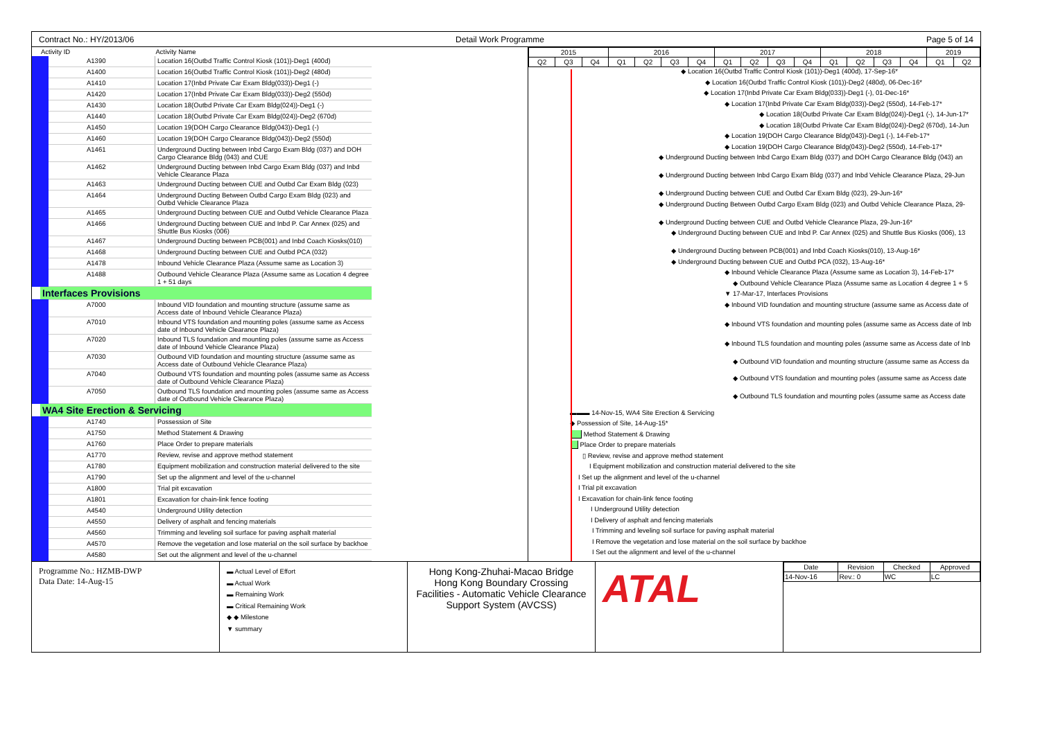Contract No.: HY/2013/06 Detail Work Programme Page 5 of 14
| Activity ID | Activity Name |
| --- | --- |
| A1390 | Location 16(Outbd Traffic Control Kiosk (101))-Deg1 (400d) |
| A1400 | Location 16(Outbd Traffic Control Kiosk (101))-Deg2 (480d) |
| A1410 | Location 17(Inbd Private Car Exam Bldg(033))-Deg1 (-) |
| A1420 | Location 17(Inbd Private Car Exam Bldg(033))-Deg2 (550d) |
| A1430 | Location 18(Outbd Private Car Exam Bldg(024))-Deg1 (-) |
| A1440 | Location 18(Outbd Private Car Exam Bldg(024))-Deg2 (670d) |
| A1450 | Location 19(DOH Cargo Clearance Bldg(043))-Deg1 (-) |
| A1460 | Location 19(DOH Cargo Clearance Bldg(043))-Deg2 (550d) |
| A1461 | Underground Ducting between Inbd Cargo Exam Bldg (037) and DOH Cargo Clearance Bldg (043) and CUE |
| A1462 | Underground Ducting between Inbd Cargo Exam Bldg (037) and Inbd Vehicle Clearance Plaza |
| A1463 | Underground Ducting between CUE and Outbd Car Exam Bldg (023) |
| A1464 | Underground Ducting Between Outbd Cargo Exam Bldg (023) and Outbd Vehicle Clearance Plaza |
| A1465 | Underground Ducting between CUE and Outbd Vehicle Clearance Plaza |
| A1466 | Underground Ducting between CUE and Inbd P. Car Annex (025) and Shuttle Bus Kiosks (006) |
| A1467 | Underground Ducting between PCB(001) and Inbd Coach Kiosks(010) |
| A1468 | Underground Ducting between CUE and Outbd PCA (032) |
| A1478 | Inbound Vehicle Clearance Plaza (Assume same as Location 3) |
| A1488 | Outbound Vehicle Clearance Plaza (Assume same as Location 4 degree 1 + 51 days |
| Interfaces Provisions | |
| A7000 | Inbound VID foundation and mounting structure (assume same as Access date of Inbound Vehicle Clearance Plaza) |
| A7010 | Inbound VTS foundation and mounting poles (assume same as Access date of Inbound Vehicle Clearance Plaza) |
| A7020 | Inbound TLS foundation and mounting poles (assume same as Access date of Inbound Vehicle Clearance Plaza) |
| A7030 | Outbound VID foundation and mounting structure (assume same as Access date of Outbound Vehicle Clearance Plaza) |
| A7040 | Outbound VTS foundation and mounting poles (assume same as Access date of Outbound Vehicle Clearance Plaza) |
| A7050 | Outbound TLS foundation and mounting poles (assume same as Access date of Outbound Vehicle Clearance Plaza) |
| WA4 Site Erection & Servicing | |
| A1740 | Possession of Site |
| A1750 | Method Statement & Drawing |
| A1760 | Place Order to prepare materials |
| A1770 | Review, revise and approve method statement |
| A1780 | Equipment mobilization and construction material delivered to the site |
| A1790 | Set up the alignment and level of the u-channel |
| A1800 | Trial pit excavation |
| A1801 | Excavation for chain-link fence footing |
| A4540 | Underground Utility detection |
| A4550 | Delivery of asphalt and fencing materials |
| A4560 | Trimming and leveling soil surface for paving asphalt material |
| A4570 | Remove the vegetation and lose material on the soil surface by backhoe |
| A4580 | Set out the alignment and level of the u-channel |
| 2015 | | | 2016 | | | | 2017 | | | | 2018 | | | | 2019 | |
| --- | --- | --- | --- | --- | --- | --- | --- | --- | --- | --- | --- | --- | --- | --- | --- | --- |
| Q2 | Q3 | Q4 | Q1 | Q2 | Q3 | Q4 | Q1 | Q2 | Q3 | Q4 | Q1 | Q2 | Q3 | Q4 | Q1 | Q2 |
◆ Location 16(Outbd Traffic Control Kiosk (101))-Deg1 (400d), 17-Sep-16*
◆ Location 16(Outbd Traffic Control Kiosk (101))-Deg2 (480d), 06-Dec-16*
◆ Location 17(Inbd Private Car Exam Bldg(033))-Deg1 (-), 01-Dec-16*
◆ Location 17(Inbd Private Car Exam Bldg(033))-Deg2 (550d), 14-Feb-17*
◆ Location 18(Outbd Private Car Exam Bldg(024))-Deg1 (-), 14-Jun-17*
◆ Location 18(Outbd Private Car Exam Bldg(024))-Deg2 (670d), 14-Jun
◆ Location 19(DOH Cargo Clearance Bldg(043))-Deg1 (-), 14-Feb-17*
◆ Location 19(DOH Cargo Clearance Bldg(043))-Deg2 (550d), 14-Feb-17*
◆ Underground Ducting between Inbd Cargo Exam Bldg (037) and DOH Cargo Clearance Bldg (043) an
◆ Underground Ducting between Inbd Cargo Exam Bldg (037) and Inbd Vehicle Clearance Plaza, 29-Jun
◆ Underground Ducting between CUE and Outbd Car Exam Bldg (023), 29-Jun-16*
◆ Underground Ducting Between Outbd Cargo Exam Bldg (023) and Outbd Vehicle Clearance Plaza, 29-
◆ Underground Ducting between CUE and Outbd Vehicle Clearance Plaza, 29-Jun-16*
◆ Underground Ducting between CUE and Inbd P. Car Annex (025) and Shuttle Bus Kiosks (006), 13
◆ Underground Ducting between PCB(001) and Inbd Coach Kiosks(010), 13-Aug-16*
◆ Underground Ducting between CUE and Outbd PCA (032), 13-Aug-16*
◆ Inbound Vehicle Clearance Plaza (Assume same as Location 3), 14-Feb-17*
◆ Outbound Vehicle Clearance Plaza (Assume same as Location 4 degree 1 + 5
▼ 17-Mar-17, Interfaces Provisions
◆ Inbound VID foundation and mounting structure (assume same as Access date of
◆ Inbound VTS foundation and mounting poles (assume same as Access date of Inb
◆ Inbound TLS foundation and mounting poles (assume same as Access date of Inb
◆ Outbound VID foundation and mounting structure (assume same as Access da
◆ Outbound VTS foundation and mounting poles (assume same as Access date
◆ Outbound TLS foundation and mounting poles (assume same as Access date
▬▬▬ 14-Nov-15, WA4 Site Erection & Servicing
◆ Possession of Site, 14-Aug-15*
Method Statement & Drawing
Place Order to prepare materials
▯ Review, revise and approve method statement
I Equipment mobilization and construction material delivered to the site
I Set up the alignment and level of the u-channel
I Trial pit excavation
I Excavation for chain-link fence footing
I Underground Utility detection
I Delivery of asphalt and fencing materials
I Trimming and leveling soil surface for paving asphalt material
I Remove the vegetation and lose material on the soil surface by backhoe
I Set out the alignment and level of the u-channel
Programme No.: HZMB-DWP
Data Date: 14-Aug-15
▬ Actual Level of Effort
▬ Actual Work
▬ Remaining Work
▬ Critical Remaining Work
◆ ◆ Milestone
▼ summary
Hong Kong-Zhuhai-Macao Bridge
Hong Kong Boundary Crossing Facilities - Automatic Vehicle Clearance Support System (AVCSS)
ATAL
| Date | Revision | Checked | Approved |
| --- | --- | --- | --- |
| 14-Nov-16 | Rev.: 0 | WC | LC |